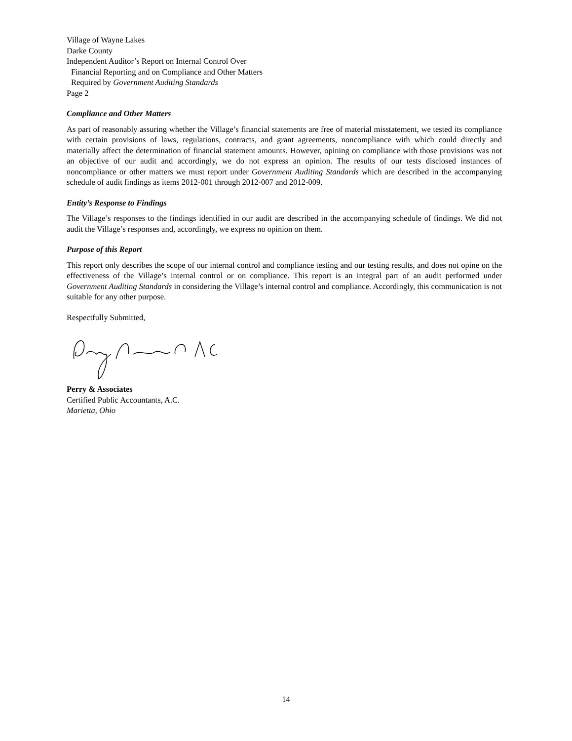Village of Wayne Lakes
Darke County
Independent Auditor’s Report on Internal Control Over
Financial Reporting and on Compliance and Other Matters
Required by Government Auditing Standards
Page 2
Compliance and Other Matters
As part of reasonably assuring whether the Village’s financial statements are free of material misstatement, we tested its compliance with certain provisions of laws, regulations, contracts, and grant agreements, noncompliance with which could directly and materially affect the determination of financial statement amounts. However, opining on compliance with those provisions was not an objective of our audit and accordingly, we do not express an opinion. The results of our tests disclosed instances of noncompliance or other matters we must report under Government Auditing Standards which are described in the accompanying schedule of audit findings as items 2012-001 through 2012-007 and 2012-009.
Entity’s Response to Findings
The Village’s responses to the findings identified in our audit are described in the accompanying schedule of findings. We did not audit the Village’s responses and, accordingly, we express no opinion on them.
Purpose of this Report
This report only describes the scope of our internal control and compliance testing and our testing results, and does not opine on the effectiveness of the Village’s internal control or on compliance. This report is an integral part of an audit performed under Government Auditing Standards in considering the Village’s internal control and compliance. Accordingly, this communication is not suitable for any other purpose.
Respectfully Submitted,
Perry & Associates
Certified Public Accountants, A.C.
Marietta, Ohio
14